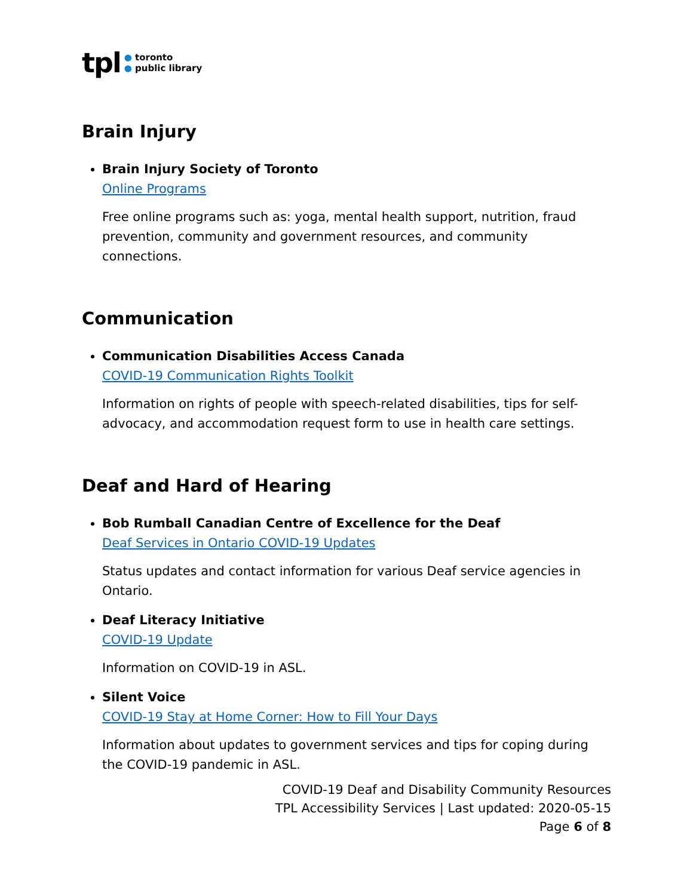tpl
● toronto
● public library
Brain Injury
Brain Injury Society of Toronto
Online Programs
Free online programs such as: yoga, mental health support, nutrition, fraud prevention, community and government resources, and community connections.
Communication
Communication Disabilities Access Canada
COVID-19 Communication Rights Toolkit
Information on rights of people with speech-related disabilities, tips for self-advocacy, and accommodation request form to use in health care settings.
Deaf and Hard of Hearing
Bob Rumball Canadian Centre of Excellence for the Deaf
Deaf Services in Ontario COVID-19 Updates
Status updates and contact information for various Deaf service agencies in Ontario.
Deaf Literacy Initiative
COVID-19 Update
Information on COVID-19 in ASL.
Silent Voice
COVID-19 Stay at Home Corner: How to Fill Your Days
Information about updates to government services and tips for coping during the COVID-19 pandemic in ASL.
COVID-19 Deaf and Disability Community Resources
TPL Accessibility Services | Last updated: 2020-05-15
Page 6 of 8